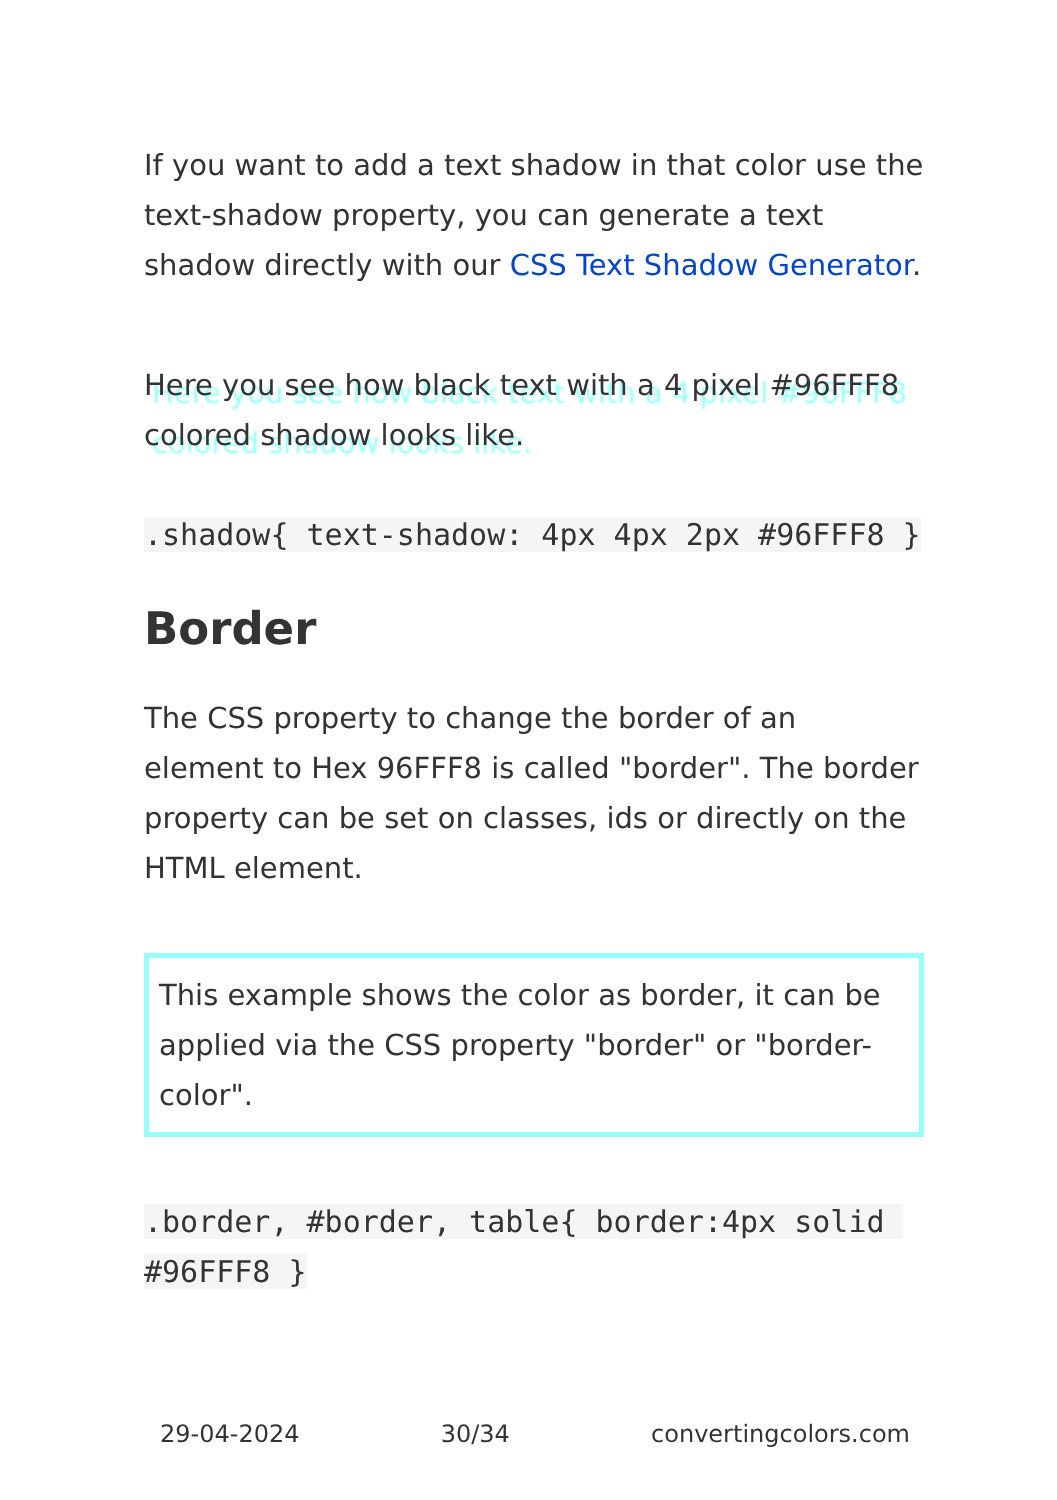If you want to add a text shadow in that color use the text-shadow property, you can generate a text shadow directly with our CSS Text Shadow Generator.
Here you see how black text with a 4 pixel #96FFF8 colored shadow looks like.
.shadow{ text-shadow: 4px 4px 2px #96FFF8 }
Border
The CSS property to change the border of an element to Hex 96FFF8 is called "border". The border property can be set on classes, ids or directly on the HTML element.
This example shows the color as border, it can be applied via the CSS property "border" or "border-color".
.border, #border, table{ border:4px solid #96FFF8 }
29-04-2024 30/34 convertingcolors.com